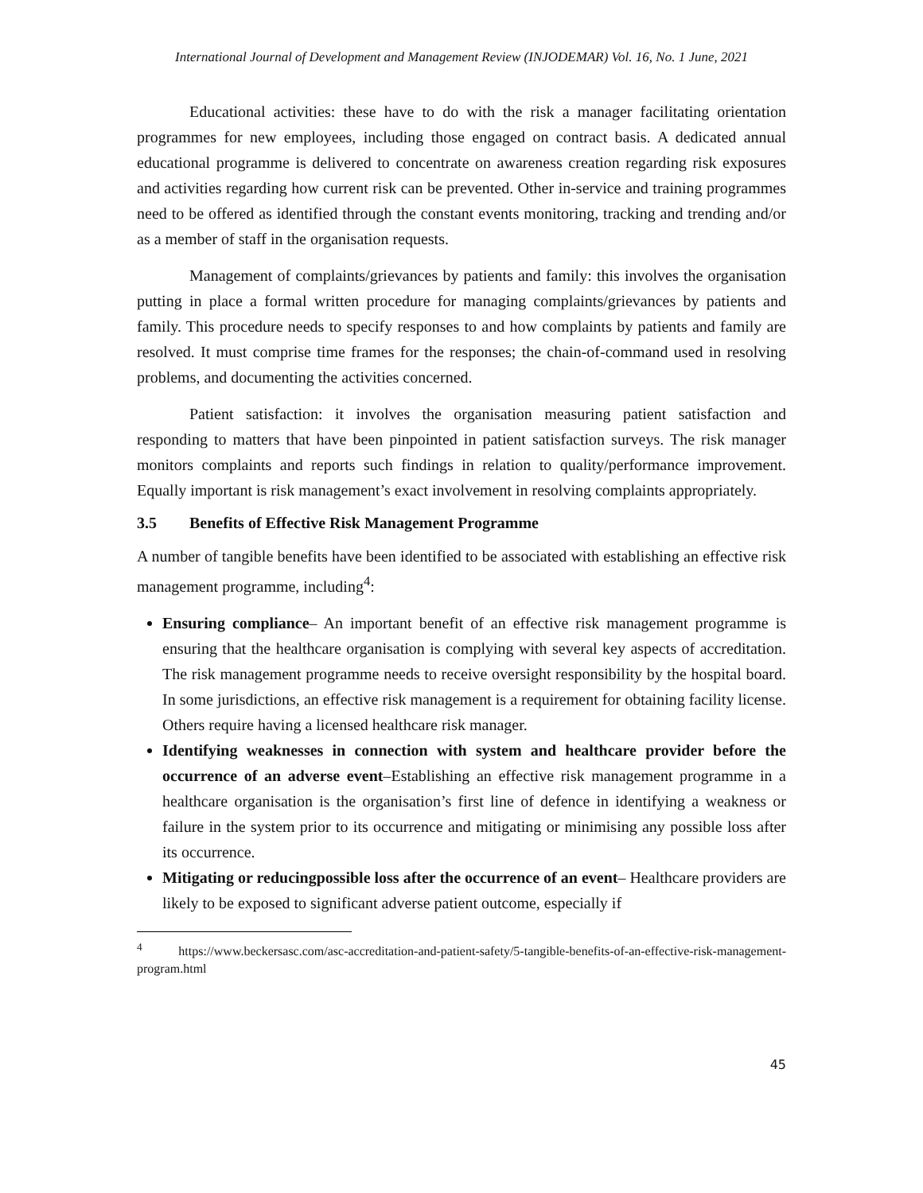International Journal of Development and Management Review (INJODEMAR) Vol. 16, No. 1 June, 2021
Educational activities: these have to do with the risk a manager facilitating orientation programmes for new employees, including those engaged on contract basis. A dedicated annual educational programme is delivered to concentrate on awareness creation regarding risk exposures and activities regarding how current risk can be prevented. Other in-service and training programmes need to be offered as identified through the constant events monitoring, tracking and trending and/or as a member of staff in the organisation requests.
Management of complaints/grievances by patients and family: this involves the organisation putting in place a formal written procedure for managing complaints/grievances by patients and family. This procedure needs to specify responses to and how complaints by patients and family are resolved. It must comprise time frames for the responses; the chain-of-command used in resolving problems, and documenting the activities concerned.
Patient satisfaction: it involves the organisation measuring patient satisfaction and responding to matters that have been pinpointed in patient satisfaction surveys. The risk manager monitors complaints and reports such findings in relation to quality/performance improvement. Equally important is risk management’s exact involvement in resolving complaints appropriately.
3.5 Benefits of Effective Risk Management Programme
A number of tangible benefits have been identified to be associated with establishing an effective risk management programme, including<sup>4</sup>:
Ensuring compliance– An important benefit of an effective risk management programme is ensuring that the healthcare organisation is complying with several key aspects of accreditation. The risk management programme needs to receive oversight responsibility by the hospital board. In some jurisdictions, an effective risk management is a requirement for obtaining facility license. Others require having a licensed healthcare risk manager.
Identifying weaknesses in connection with system and healthcare provider before the occurrence of an adverse event–Establishing an effective risk management programme in a healthcare organisation is the organisation’s first line of defence in identifying a weakness or failure in the system prior to its occurrence and mitigating or minimising any possible loss after its occurrence.
Mitigating or reducingpossible loss after the occurrence of an event– Healthcare providers are likely to be exposed to significant adverse patient outcome, especially if
<sup>4</sup> https://www.beckersasc.com/asc-accreditation-and-patient-safety/5-tangible-benefits-of-an-effective-risk-management-program.html
45